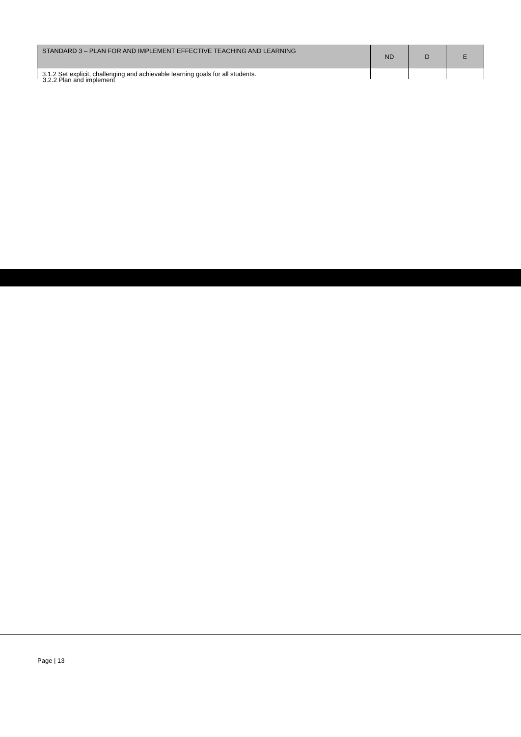| STANDARD 3 – PLAN FOR AND IMPLEMENT EFFECTIVE TEACHING AND LEARNING | ND | D | E |
| --- | --- | --- | --- |
| 3.1.2 Set explicit, challenging and achievable learning goals for all students. | | | |
3.2.2 Plan and implement
Page | 13